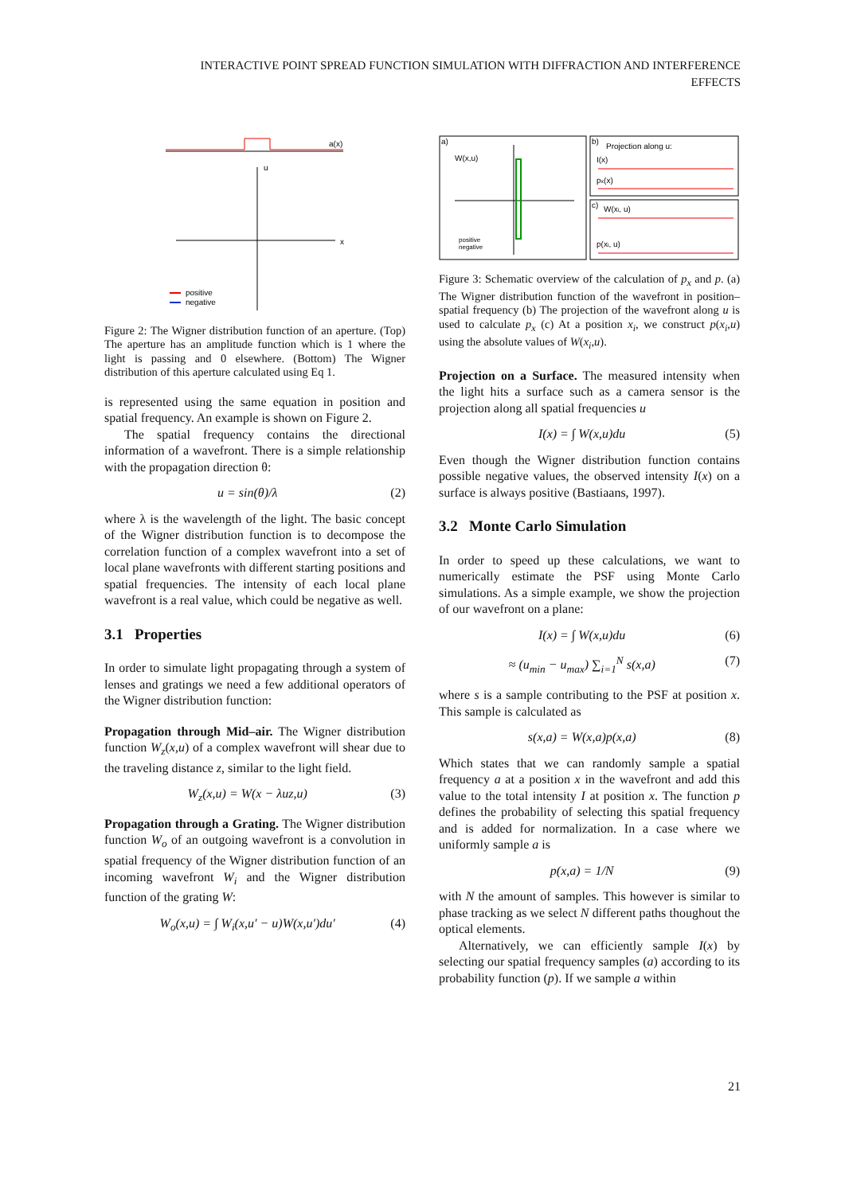INTERACTIVE POINT SPREAD FUNCTION SIMULATION WITH DIFFRACTION AND INTERFERENCE EFFECTS
a(x)
u
x
positive
negative
Figure 2: The Wigner distribution function of an aperture. (Top) The aperture has an amplitude function which is 1 where the light is passing and 0 elsewhere. (Bottom) The Wigner distribution of this aperture calculated using Eq 1.
is represented using the same equation in position and spatial frequency. An example is shown on Figure 2.
The spatial frequency contains the directional information of a wavefront. There is a simple relationship with the propagation direction θ:
u = sin(θ)/λ (2)
where λ is the wavelength of the light. The basic concept of the Wigner distribution function is to decompose the correlation function of a complex wavefront into a set of local plane wavefronts with different starting positions and spatial frequencies. The intensity of each local plane wavefront is a real value, which could be negative as well.
3.1 Properties
In order to simulate light propagating through a system of lenses and gratings we need a few additional operators of the Wigner distribution function:
Propagation through Mid–air. The Wigner distribution function W<sub>z</sub>(x,u) of a complex wavefront will shear due to the traveling distance z, similar to the light field.
W<sub>z</sub>(x,u) = W(x − λuz,u) (3)
Propagation through a Grating. The Wigner distribution function W<sub>o</sub> of an outgoing wavefront is a convolution in spatial frequency of the Wigner distribution function of an incoming wavefront W<sub>i</sub> and the Wigner distribution function of the grating W:
W<sub>o</sub>(x,u) = ∫ W<sub>i</sub>(x,u′ − u)W(x,u′)du′ (4)
a)
W(x,u)
positive
negative
b)
Projection along u:
I(x)
px(x)
c)
W(xi, u)
p(xi, u)
Figure 3: Schematic overview of the calculation of p<sub>x</sub> and p. (a) The Wigner distribution function of the wavefront in position–spatial frequency (b) The projection of the wavefront along u is used to calculate p<sub>x</sub> (c) At a position x<sub>i</sub>, we construct p(x<sub>i</sub>,u) using the absolute values of W(x<sub>i</sub>,u).
Projection on a Surface. The measured intensity when the light hits a surface such as a camera sensor is the projection along all spatial frequencies u
I(x) = ∫ W(x,u)du (5)
Even though the Wigner distribution function contains possible negative values, the observed intensity I(x) on a surface is always positive (Bastiaans, 1997).
3.2 Monte Carlo Simulation
In order to speed up these calculations, we want to numerically estimate the PSF using Monte Carlo simulations. As a simple example, we show the projection of our wavefront on a plane:
I(x) = ∫ W(x,u)du (6)
≈ (u<sub>min</sub> − u<sub>max</sub>) ∑<sub>i=1</sub><sup>N</sup> s(x,a) (7)
where s is a sample contributing to the PSF at position x. This sample is calculated as
s(x,a) = W(x,a)p(x,a) (8)
Which states that we can randomly sample a spatial frequency a at a position x in the wavefront and add this value to the total intensity I at position x. The function p defines the probability of selecting this spatial frequency and is added for normalization. In a case where we uniformly sample a is
p(x,a) = 1/N (9)
with N the amount of samples. This however is similar to phase tracking as we select N different paths thoughout the optical elements.
Alternatively, we can efficiently sample I(x) by selecting our spatial frequency samples (a) according to its probability function (p). If we sample a within
21